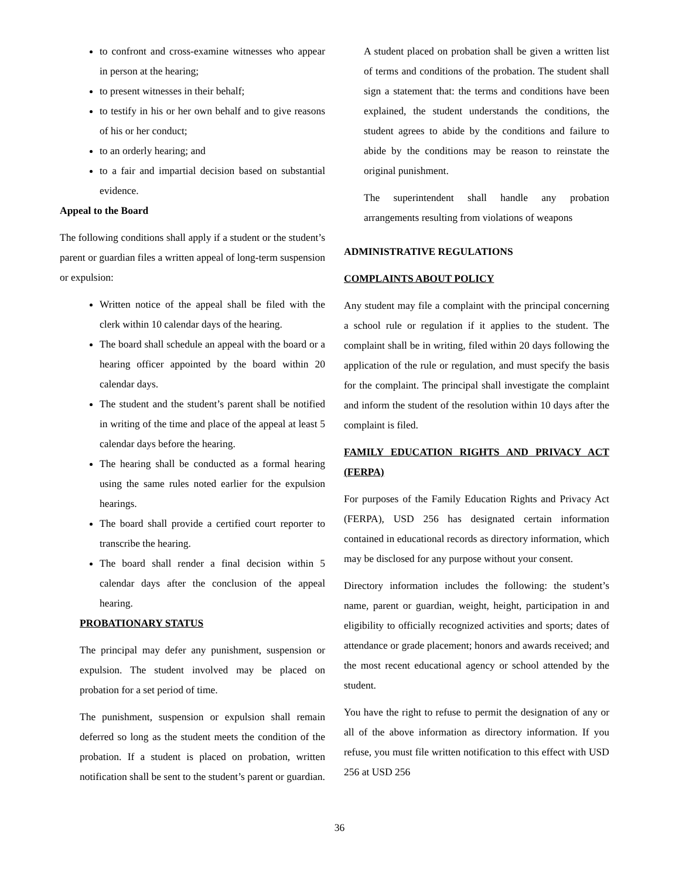to confront and cross-examine witnesses who appear in person at the hearing;
to present witnesses in their behalf;
to testify in his or her own behalf and to give reasons of his or her conduct;
to an orderly hearing; and
to a fair and impartial decision based on substantial evidence.
Appeal to the Board
The following conditions shall apply if a student or the student’s parent or guardian files a written appeal of long-term suspension or expulsion:
Written notice of the appeal shall be filed with the clerk within 10 calendar days of the hearing.
The board shall schedule an appeal with the board or a hearing officer appointed by the board within 20 calendar days.
The student and the student’s parent shall be notified in writing of the time and place of the appeal at least 5 calendar days before the hearing.
The hearing shall be conducted as a formal hearing using the same rules noted earlier for the expulsion hearings.
The board shall provide a certified court reporter to transcribe the hearing.
The board shall render a final decision within 5 calendar days after the conclusion of the appeal hearing.
PROBATIONARY STATUS
The principal may defer any punishment, suspension or expulsion. The student involved may be placed on probation for a set period of time.
The punishment, suspension or expulsion shall remain deferred so long as the student meets the condition of the probation. If a student is placed on probation, written notification shall be sent to the student’s parent or guardian.
A student placed on probation shall be given a written list of terms and conditions of the probation. The student shall sign a statement that: the terms and conditions have been explained, the student understands the conditions, the student agrees to abide by the conditions and failure to abide by the conditions may be reason to reinstate the original punishment.
The superintendent shall handle any probation arrangements resulting from violations of weapons
ADMINISTRATIVE REGULATIONS
COMPLAINTS ABOUT POLICY
Any student may file a complaint with the principal concerning a school rule or regulation if it applies to the student. The complaint shall be in writing, filed within 20 days following the application of the rule or regulation, and must specify the basis for the complaint. The principal shall investigate the complaint and inform the student of the resolution within 10 days after the complaint is filed.
FAMILY EDUCATION RIGHTS AND PRIVACY ACT (FERPA)
For purposes of the Family Education Rights and Privacy Act (FERPA), USD 256 has designated certain information contained in educational records as directory information, which may be disclosed for any purpose without your consent.
Directory information includes the following: the student’s name, parent or guardian, weight, height, participation in and eligibility to officially recognized activities and sports; dates of attendance or grade placement; honors and awards received; and the most recent educational agency or school attended by the student.
You have the right to refuse to permit the designation of any or all of the above information as directory information. If you refuse, you must file written notification to this effect with USD 256 at USD 256
36